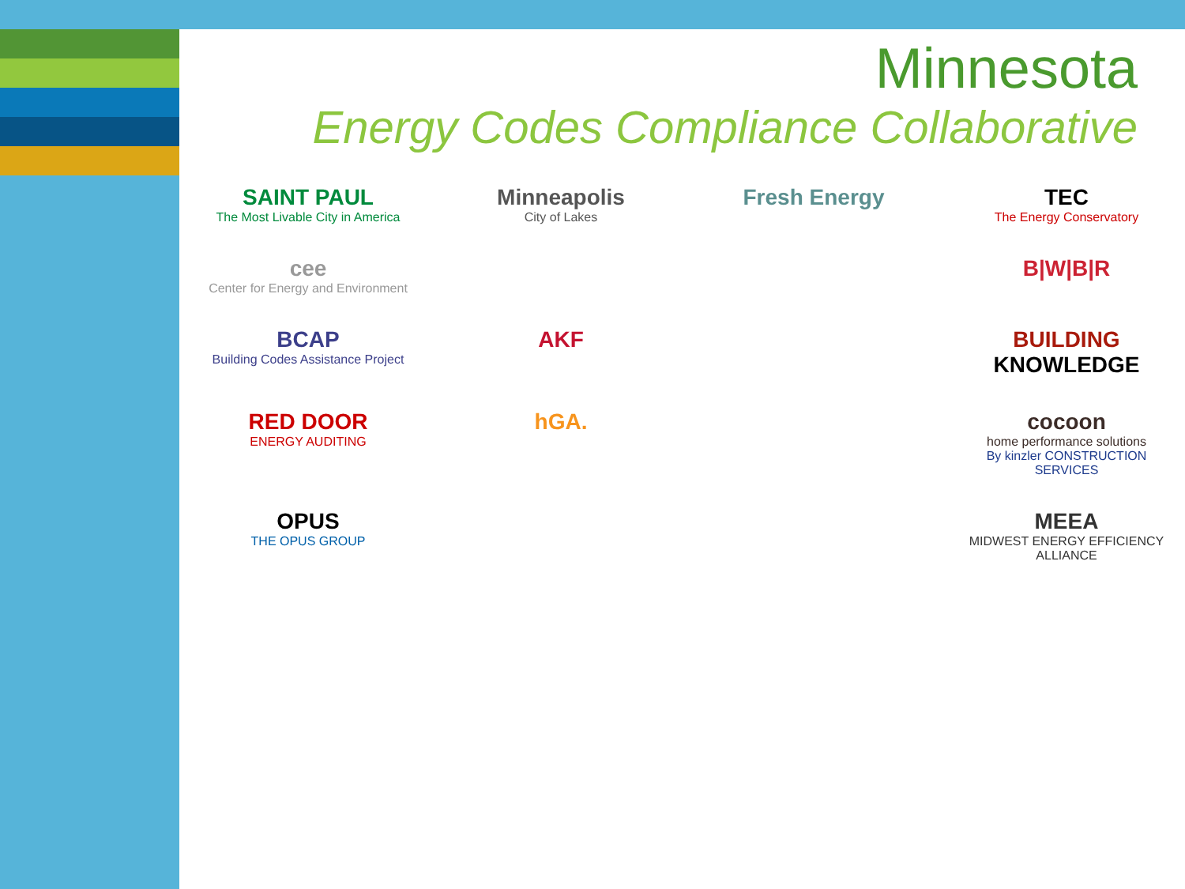Minnesota
Energy Codes Compliance Collaborative
SAINT PAUL
The Most Livable City in America
Minneapolis
City of Lakes
Fresh Energy
TEC
The Energy Conservatory
cee
Center for Energy and Environment
B|W|B|R
BCAP
Building Codes Assistance Project
AKF
BUILDING KNOWLEDGE
RED DOOR
ENERGY AUDITING
hGA.
cocoon
home performance solutions
By kinzler CONSTRUCTION SERVICES
OPUS
THE OPUS GROUP
MEEA
MIDWEST ENERGY EFFICIENCY ALLIANCE